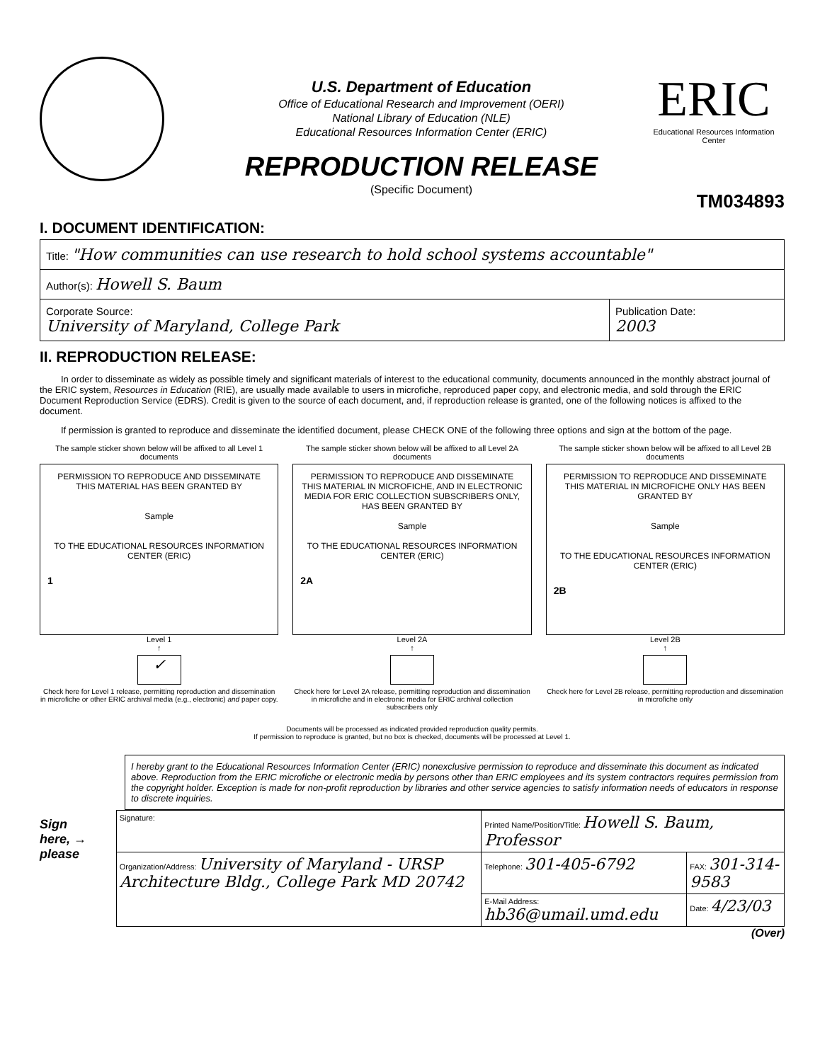U.S. Department of Education
Office of Educational Research and Improvement (OERI)
National Library of Education (NLE)
Educational Resources Information Center (ERIC)
REPRODUCTION RELEASE
(Specific Document)
ERIC
Educational Resources Information Center
TM034893
I. DOCUMENT IDENTIFICATION:
| Title: "How communities can use research to hold school systems accountable" | |
| Author(s): Howell S. Baum | |
| Corporate Source: University of Maryland, College Park | Publication Date: 2003 |
II. REPRODUCTION RELEASE:
In order to disseminate as widely as possible timely and significant materials of interest to the educational community, documents announced in the monthly abstract journal of the ERIC system, Resources in Education (RIE), are usually made available to users in microfiche, reproduced paper copy, and electronic media, and sold through the ERIC Document Reproduction Service (EDRS). Credit is given to the source of each document, and, if reproduction release is granted, one of the following notices is affixed to the document.
If permission is granted to reproduce and disseminate the identified document, please CHECK ONE of the following three options and sign at the bottom of the page.
The sample sticker shown below will be affixed to all Level 1 documents
PERMISSION TO REPRODUCE AND DISSEMINATE THIS MATERIAL HAS BEEN GRANTED BY
Sample
TO THE EDUCATIONAL RESOURCES INFORMATION CENTER (ERIC)
1
Level 1
↑
✓
Check here for Level 1 release, permitting reproduction and dissemination in microfiche or other ERIC archival media (e.g., electronic) and paper copy.
The sample sticker shown below will be affixed to all Level 2A documents
PERMISSION TO REPRODUCE AND DISSEMINATE THIS MATERIAL IN MICROFICHE, AND IN ELECTRONIC MEDIA FOR ERIC COLLECTION SUBSCRIBERS ONLY, HAS BEEN GRANTED BY
Sample
TO THE EDUCATIONAL RESOURCES INFORMATION CENTER (ERIC)
2A
Level 2A
↑
Check here for Level 2A release, permitting reproduction and dissemination in microfiche and in electronic media for ERIC archival collection subscribers only
The sample sticker shown below will be affixed to all Level 2B documents
PERMISSION TO REPRODUCE AND DISSEMINATE THIS MATERIAL IN MICROFICHE ONLY HAS BEEN GRANTED BY
Sample
TO THE EDUCATIONAL RESOURCES INFORMATION CENTER (ERIC)
2B
Level 2B
↑
Check here for Level 2B release, permitting reproduction and dissemination in microfiche only
Documents will be processed as indicated provided reproduction quality permits.
If permission to reproduce is granted, but no box is checked, documents will be processed at Level 1.
I hereby grant to the Educational Resources Information Center (ERIC) nonexclusive permission to reproduce and disseminate this document as indicated above. Reproduction from the ERIC microfiche or electronic media by persons other than ERIC employees and its system contractors requires permission from the copyright holder. Exception is made for non-profit reproduction by libraries and other service agencies to satisfy information needs of educators in response to discrete inquiries.
Sign
here, →
please
| Signature: | Printed Name/Position/Title: Howell S. Baum, Professor | |
| Organization/Address: University of Maryland - URSP Architecture Bldg., College Park MD 20742 | Telephone: 301-405-6792 | FAX: 301-314-9583 |
| | E-Mail Address: hb36@umail.umd.edu | Date: 4/23/03 |
(Over)